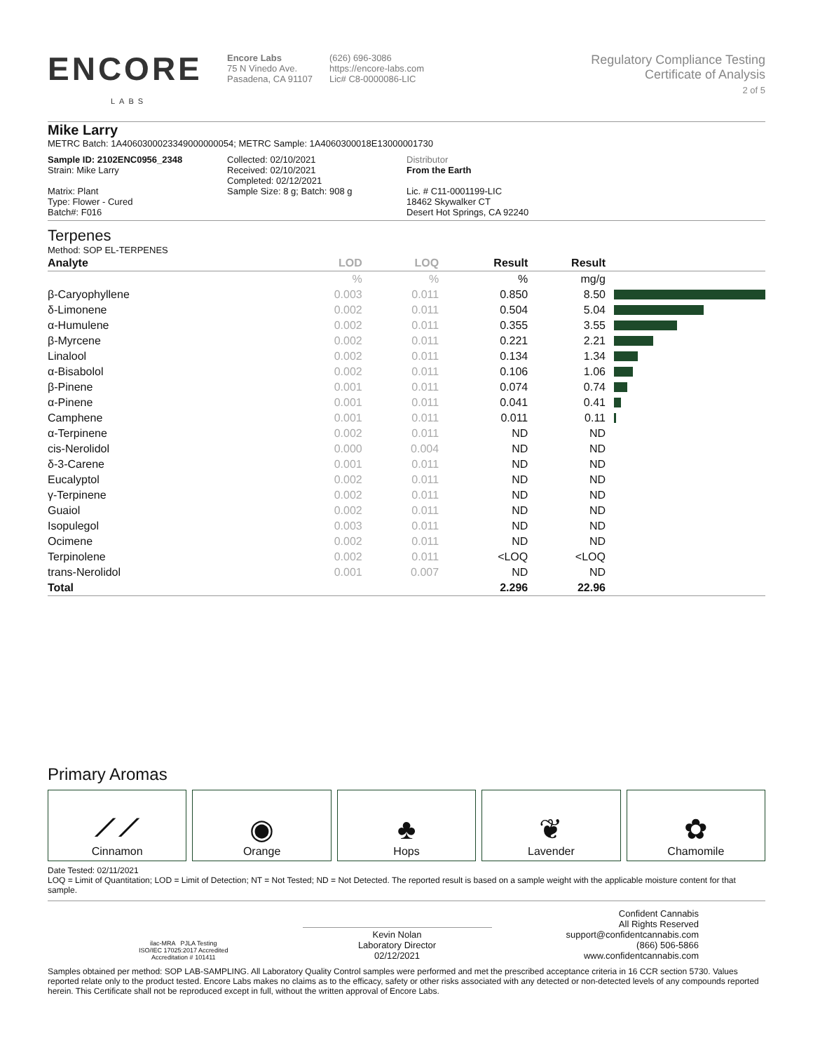ENCORE
LABS
Encore Labs
75 N Vinedo Ave.
Pasadena, CA 91107
(626) 696-3086
https://encore-labs.com
Lic# C8-0000086-LIC
Regulatory Compliance Testing
Certificate of Analysis
2 of 5
Mike Larry
METRC Batch: 1A4060300023349000000054; METRC Sample: 1A4060300018E13000001730
Sample ID: 2102ENC0956_2348
Strain: Mike Larry
Matrix: Plant
Type: Flower - Cured
Batch#: F016
Collected: 02/10/2021
Received: 02/10/2021
Completed: 02/12/2021
Sample Size: 8 g; Batch: 908 g
Distributor
From the Earth
Lic. # C11-0001199-LIC
18462 Skywalker CT
Desert Hot Springs, CA 92240
Terpenes
Method: SOP EL-TERPENES
| Analyte | LOD | LOQ | Result | Result | |
| --- | --- | --- | --- | --- | --- |
| | % | % | % | mg/g | |
| β-Caryophyllene | 0.003 | 0.011 | 0.850 | 8.50 | |
| δ-Limonene | 0.002 | 0.011 | 0.504 | 5.04 | |
| α-Humulene | 0.002 | 0.011 | 0.355 | 3.55 | |
| β-Myrcene | 0.002 | 0.011 | 0.221 | 2.21 | |
| Linalool | 0.002 | 0.011 | 0.134 | 1.34 | |
| α-Bisabolol | 0.002 | 0.011 | 0.106 | 1.06 | |
| β-Pinene | 0.001 | 0.011 | 0.074 | 0.74 | |
| α-Pinene | 0.001 | 0.011 | 0.041 | 0.41 | |
| Camphene | 0.001 | 0.011 | 0.011 | 0.11 | |
| α-Terpinene | 0.002 | 0.011 | ND | ND | |
| cis-Nerolidol | 0.000 | 0.004 | ND | ND | |
| δ-3-Carene | 0.001 | 0.011 | ND | ND | |
| Eucalyptol | 0.002 | 0.011 | ND | ND | |
| γ-Terpinene | 0.002 | 0.011 | ND | ND | |
| Guaiol | 0.002 | 0.011 | ND | ND | |
| Isopulegol | 0.003 | 0.011 | ND | ND | |
| Ocimene | 0.002 | 0.011 | ND | ND | |
| Terpinolene | 0.002 | 0.011 | <LOQ | <LOQ | |
| trans-Nerolidol | 0.001 | 0.007 | ND | ND | |
| Total | | | 2.296 | 22.96 | |
Primary Aromas
⟋⟋
Cinnamon
◉
Orange
♣
Hops
❦
Lavender
✿
Chamomile
Date Tested: 02/11/2021
LOQ = Limit of Quantitation; LOD = Limit of Detection; NT = Not Tested; ND = Not Detected. The reported result is based on a sample weight with the applicable moisture content for that sample.
ilac-MRA PJLA Testing
ISO/IEC 17025:2017 Accredited
Accreditation # 101411
Kevin Nolan
Laboratory Director
02/12/2021
Confident Cannabis
All Rights Reserved
support@confidentcannabis.com
(866) 506-5866
www.confidentcannabis.com
Samples obtained per method: SOP LAB-SAMPLING. All Laboratory Quality Control samples were performed and met the prescribed acceptance criteria in 16 CCR section 5730. Values reported relate only to the product tested. Encore Labs makes no claims as to the efficacy, safety or other risks associated with any detected or non-detected levels of any compounds reported herein. This Certificate shall not be reproduced except in full, without the written approval of Encore Labs.